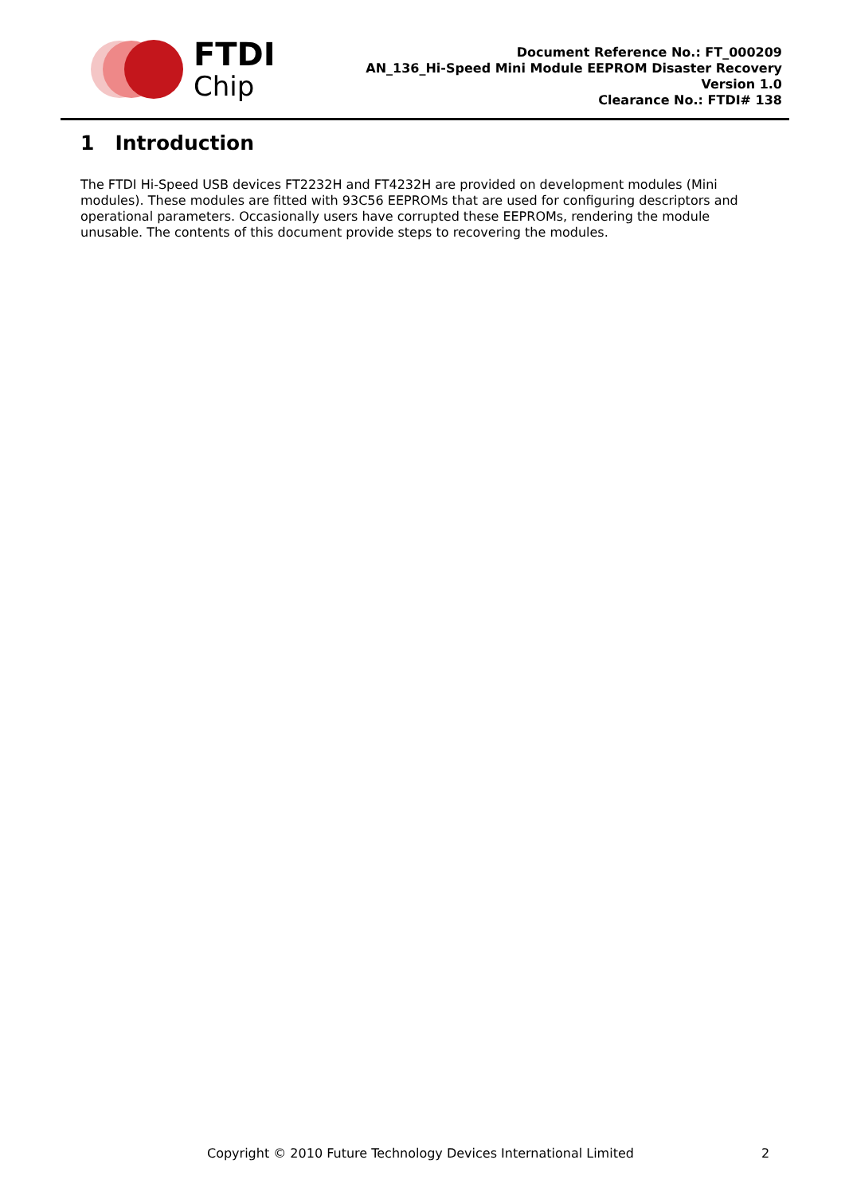FTDI
Chip
Document Reference No.: FT_000209
AN_136_Hi-Speed Mini Module EEPROM Disaster Recovery
Version 1.0
Clearance No.: FTDI# 138
1 Introduction
The FTDI Hi-Speed USB devices FT2232H and FT4232H are provided on development modules (Mini modules). These modules are fitted with 93C56 EEPROMs that are used for configuring descriptors and operational parameters. Occasionally users have corrupted these EEPROMs, rendering the module unusable. The contents of this document provide steps to recovering the modules.
Copyright © 2010 Future Technology Devices International Limited 2